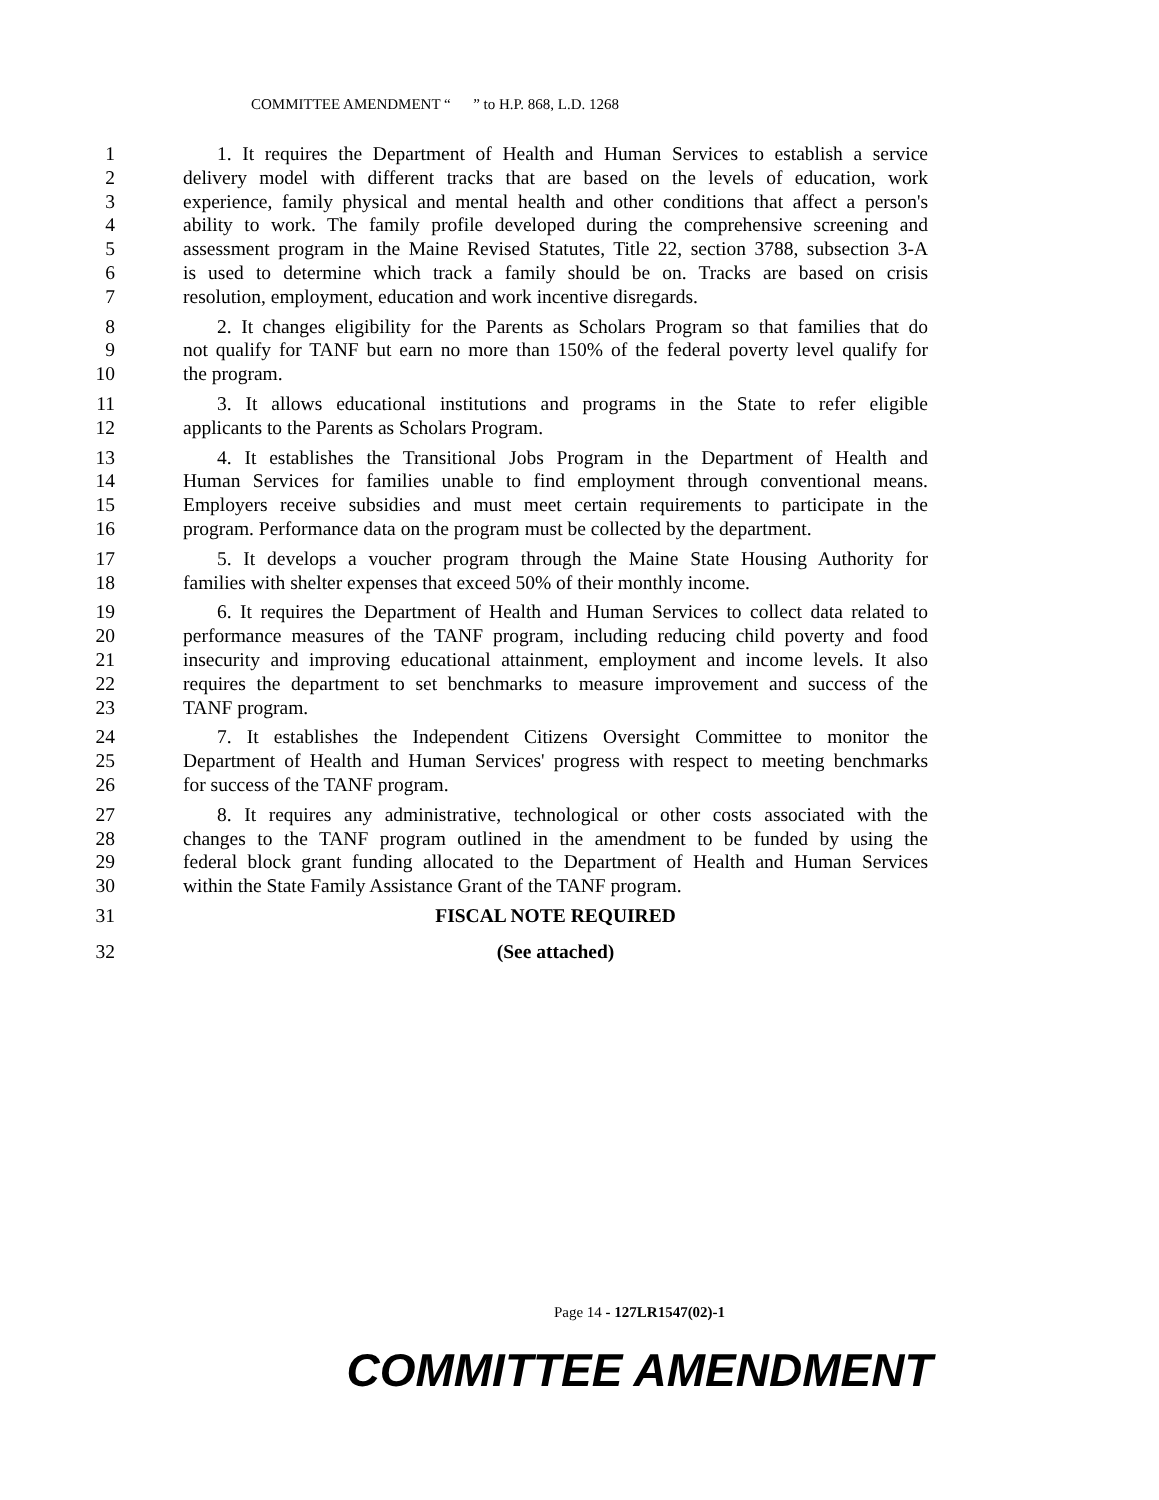COMMITTEE AMENDMENT “ ” to H.P. 868, L.D. 1268
1 1. It requires the Department of Health and Human Services to establish a service
2 delivery model with different tracks that are based on the levels of education, work
3 experience, family physical and mental health and other conditions that affect a person's
4 ability to work. The family profile developed during the comprehensive screening and
5 assessment program in the Maine Revised Statutes, Title 22, section 3788, subsection 3-A
6 is used to determine which track a family should be on. Tracks are based on crisis
7 resolution, employment, education and work incentive disregards.
8 2. It changes eligibility for the Parents as Scholars Program so that families that do
9 not qualify for TANF but earn no more than 150% of the federal poverty level qualify for
10 the program.
11 3. It allows educational institutions and programs in the State to refer eligible
12 applicants to the Parents as Scholars Program.
13 4. It establishes the Transitional Jobs Program in the Department of Health and
14 Human Services for families unable to find employment through conventional means.
15 Employers receive subsidies and must meet certain requirements to participate in the
16 program. Performance data on the program must be collected by the department.
17 5. It develops a voucher program through the Maine State Housing Authority for
18 families with shelter expenses that exceed 50% of their monthly income.
19 6. It requires the Department of Health and Human Services to collect data related to
20 performance measures of the TANF program, including reducing child poverty and food
21 insecurity and improving educational attainment, employment and income levels. It also
22 requires the department to set benchmarks to measure improvement and success of the
23 TANF program.
24 7. It establishes the Independent Citizens Oversight Committee to monitor the
25 Department of Health and Human Services' progress with respect to meeting benchmarks
26 for success of the TANF program.
27 8. It requires any administrative, technological or other costs associated with the
28 changes to the TANF program outlined in the amendment to be funded by using the
29 federal block grant funding allocated to the Department of Health and Human Services
30 within the State Family Assistance Grant of the TANF program.
31 FISCAL NOTE REQUIRED
32 (See attached)
Page 14 - 127LR1547(02)-1
COMMITTEE AMENDMENT